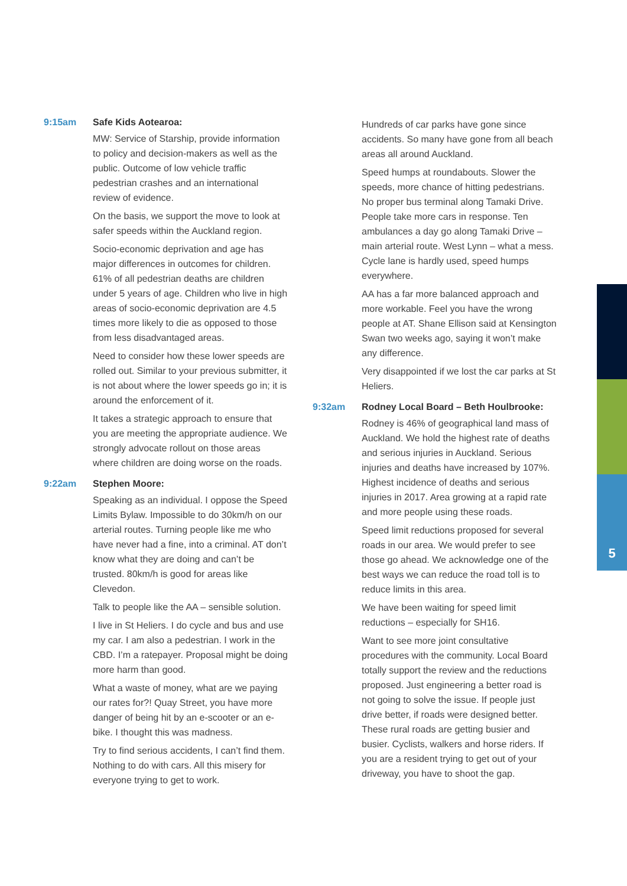9:15am Safe Kids Aotearoa:
MW: Service of Starship, provide information to policy and decision-makers as well as the public. Outcome of low vehicle traffic pedestrian crashes and an international review of evidence.
On the basis, we support the move to look at safer speeds within the Auckland region.
Socio-economic deprivation and age has major differences in outcomes for children. 61% of all pedestrian deaths are children under 5 years of age. Children who live in high areas of socio-economic deprivation are 4.5 times more likely to die as opposed to those from less disadvantaged areas.
Need to consider how these lower speeds are rolled out. Similar to your previous submitter, it is not about where the lower speeds go in; it is around the enforcement of it.
It takes a strategic approach to ensure that you are meeting the appropriate audience. We strongly advocate rollout on those areas where children are doing worse on the roads.
9:22am Stephen Moore:
Speaking as an individual. I oppose the Speed Limits Bylaw. Impossible to do 30km/h on our arterial routes. Turning people like me who have never had a fine, into a criminal. AT don’t know what they are doing and can’t be trusted. 80km/h is good for areas like Clevedon.
Talk to people like the AA – sensible solution.
I live in St Heliers. I do cycle and bus and use my car. I am also a pedestrian. I work in the CBD. I’m a ratepayer. Proposal might be doing more harm than good.
What a waste of money, what are we paying our rates for?! Quay Street, you have more danger of being hit by an e-scooter or an e-bike. I thought this was madness.
Try to find serious accidents, I can’t find them. Nothing to do with cars. All this misery for everyone trying to get to work.
Hundreds of car parks have gone since accidents. So many have gone from all beach areas all around Auckland.
Speed humps at roundabouts. Slower the speeds, more chance of hitting pedestrians. No proper bus terminal along Tamaki Drive. People take more cars in response. Ten ambulances a day go along Tamaki Drive – main arterial route. West Lynn – what a mess. Cycle lane is hardly used, speed humps everywhere.
AA has a far more balanced approach and more workable. Feel you have the wrong people at AT. Shane Ellison said at Kensington Swan two weeks ago, saying it won’t make any difference.
Very disappointed if we lost the car parks at St Heliers.
9:32am Rodney Local Board – Beth Houlbrooke:
Rodney is 46% of geographical land mass of Auckland. We hold the highest rate of deaths and serious injuries in Auckland. Serious injuries and deaths have increased by 107%. Highest incidence of deaths and serious injuries in 2017. Area growing at a rapid rate and more people using these roads.
Speed limit reductions proposed for several roads in our area. We would prefer to see those go ahead. We acknowledge one of the best ways we can reduce the road toll is to reduce limits in this area.
We have been waiting for speed limit reductions – especially for SH16.
Want to see more joint consultative procedures with the community. Local Board totally support the review and the reductions proposed. Just engineering a better road is not going to solve the issue. If people just drive better, if roads were designed better. These rural roads are getting busier and busier. Cyclists, walkers and horse riders. If you are a resident trying to get out of your driveway, you have to shoot the gap.
5